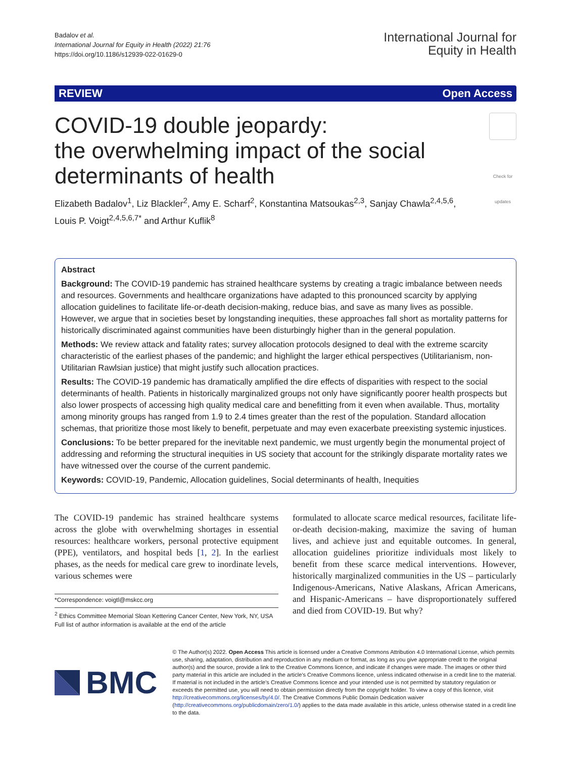Badalov et al.
International Journal for Equity in Health (2022) 21:76
https://doi.org/10.1186/s12939-022-01629-0
International Journal for
Equity in Health
REVIEW Open Access
COVID-19 double jeopardy:
the overwhelming impact of the social
determinants of health
Check for updates
Elizabeth Badalov<sup>1</sup>, Liz Blackler<sup>2</sup>, Amy E. Scharf<sup>2</sup>, Konstantina Matsoukas<sup>2,3</sup>, Sanjay Chawla<sup>2,4,5,6</sup>,
Louis P. Voigt<sup>2,4,5,6,7*</sup> and Arthur Kuflik<sup>8</sup>
Abstract
Background: The COVID-19 pandemic has strained healthcare systems by creating a tragic imbalance between needs and resources. Governments and healthcare organizations have adapted to this pronounced scarcity by applying allocation guidelines to facilitate life-or-death decision-making, reduce bias, and save as many lives as possible. However, we argue that in societies beset by longstanding inequities, these approaches fall short as mortality patterns for historically discriminated against communities have been disturbingly higher than in the general population.
Methods: We review attack and fatality rates; survey allocation protocols designed to deal with the extreme scarcity characteristic of the earliest phases of the pandemic; and highlight the larger ethical perspectives (Utilitarianism, non-Utilitarian Rawlsian justice) that might justify such allocation practices.
Results: The COVID-19 pandemic has dramatically amplified the dire effects of disparities with respect to the social determinants of health. Patients in historically marginalized groups not only have significantly poorer health prospects but also lower prospects of accessing high quality medical care and benefitting from it even when available. Thus, mortality among minority groups has ranged from 1.9 to 2.4 times greater than the rest of the population. Standard allocation schemas, that prioritize those most likely to benefit, perpetuate and may even exacerbate preexisting systemic injustices.
Conclusions: To be better prepared for the inevitable next pandemic, we must urgently begin the monumental project of addressing and reforming the structural inequities in US society that account for the strikingly disparate mortality rates we have witnessed over the course of the current pandemic.
Keywords: COVID-19, Pandemic, Allocation guidelines, Social determinants of health, Inequities
The COVID-19 pandemic has strained healthcare systems across the globe with overwhelming shortages in essential resources: healthcare workers, personal protective equipment (PPE), ventilators, and hospital beds [1, 2]. In the earliest phases, as the needs for medical care grew to inordinate levels, various schemes were
*Correspondence: voigtl@mskcc.org
<sup>2</sup> Ethics Committee Memorial Sloan Kettering Cancer Center, New York, NY, USA
Full list of author information is available at the end of the article
formulated to allocate scarce medical resources, facilitate life-or-death decision-making, maximize the saving of human lives, and achieve just and equitable outcomes. In general, allocation guidelines prioritize individuals most likely to benefit from these scarce medical interventions. However, historically marginalized communities in the US – particularly Indigenous-Americans, Native Alaskans, African Americans, and Hispanic-Americans – have disproportionately suffered and died from COVID-19. But why?
BMC
© The Author(s) 2022. Open Access This article is licensed under a Creative Commons Attribution 4.0 International License, which permits use, sharing, adaptation, distribution and reproduction in any medium or format, as long as you give appropriate credit to the original author(s) and the source, provide a link to the Creative Commons licence, and indicate if changes were made. The images or other third party material in this article are included in the article's Creative Commons licence, unless indicated otherwise in a credit line to the material. If material is not included in the article's Creative Commons licence and your intended use is not permitted by statutory regulation or exceeds the permitted use, you will need to obtain permission directly from the copyright holder. To view a copy of this licence, visit http://creativecommons.org/licenses/by/4.0/. The Creative Commons Public Domain Dedication waiver (http://creativecommons.org/publicdomain/zero/1.0/) applies to the data made available in this article, unless otherwise stated in a credit line to the data.